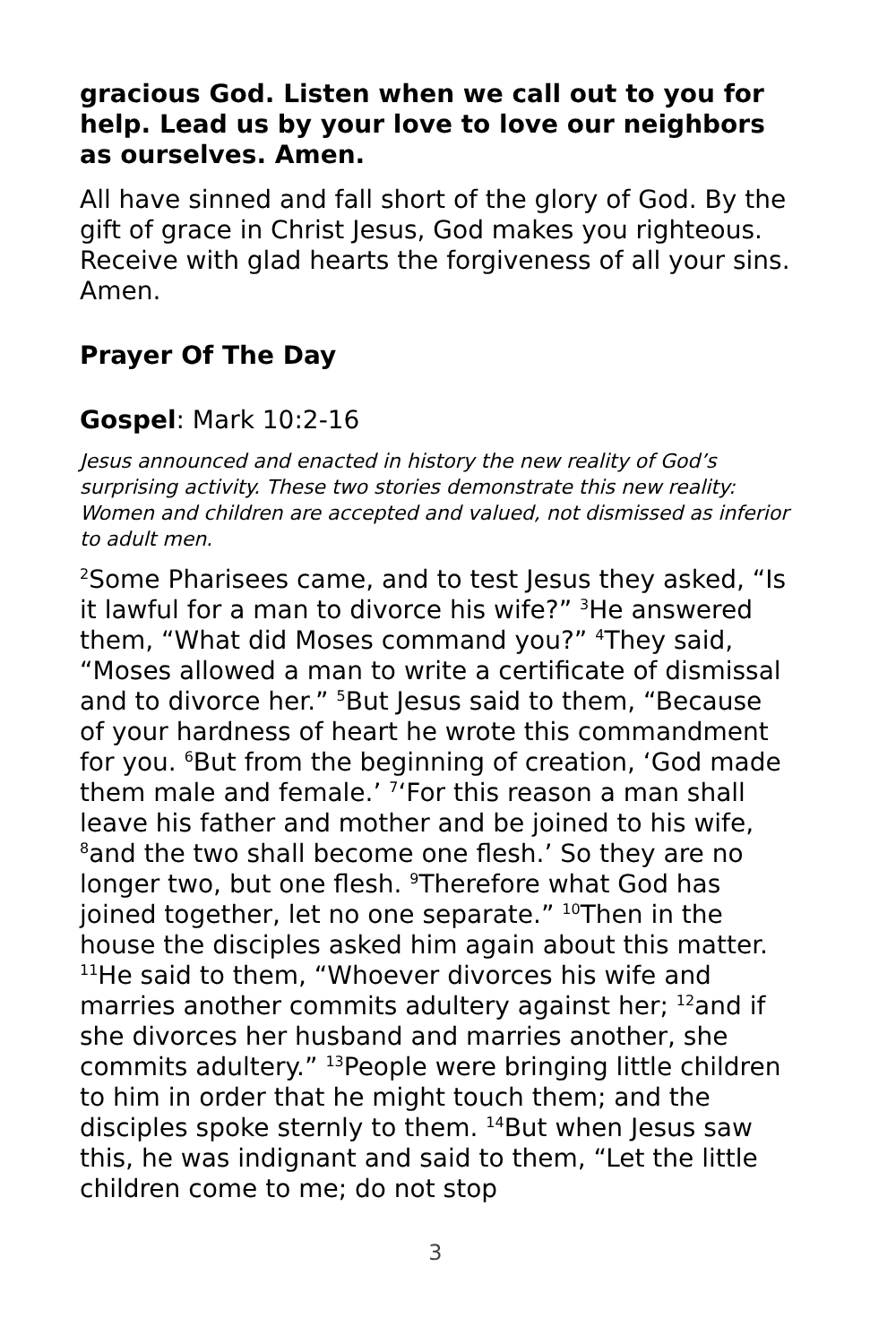gracious God. Listen when we call out to you for help. Lead us by your love to love our neighbors as ourselves. Amen.
All have sinned and fall short of the glory of God. By the gift of grace in Christ Jesus, God makes you righteous. Receive with glad hearts the forgiveness of all your sins. Amen.
Prayer Of The Day
Gospel: Mark 10:2-16
Jesus announced and enacted in history the new reality of God’s surprising activity. These two stories demonstrate this new reality: Women and children are accepted and valued, not dismissed as inferior to adult men.
<sup>2</sup> Some Pharisees came, and to test Jesus they asked, “Is it lawful for a man to divorce his wife?” <sup>3</sup>He answered them, “What did Moses command you?” <sup>4</sup>They said, “Moses allowed a man to write a certificate of dismissal and to divorce her.” <sup>5</sup>But Jesus said to them, “Because of your hardness of heart he wrote this commandment for you. <sup>6</sup>But from the beginning of creation, ‘God made them male and female.’ <sup>7</sup>‘For this reason a man shall leave his father and mother and be joined to his wife, <sup>8</sup>and the two shall become one flesh.’ So they are no longer two, but one flesh. <sup>9</sup>Therefore what God has joined together, let no one separate.” <sup>10</sup>Then in the house the disciples asked him again about this matter. <sup>11</sup>He said to them, “Whoever divorces his wife and marries another commits adultery against her; <sup>12</sup>and if she divorces her husband and marries another, she commits adultery.” <sup>13</sup>People were bringing little children to him in order that he might touch them; and the disciples spoke sternly to them. <sup>14</sup>But when Jesus saw this, he was indignant and said to them, “Let the little children come to me; do not stop
3